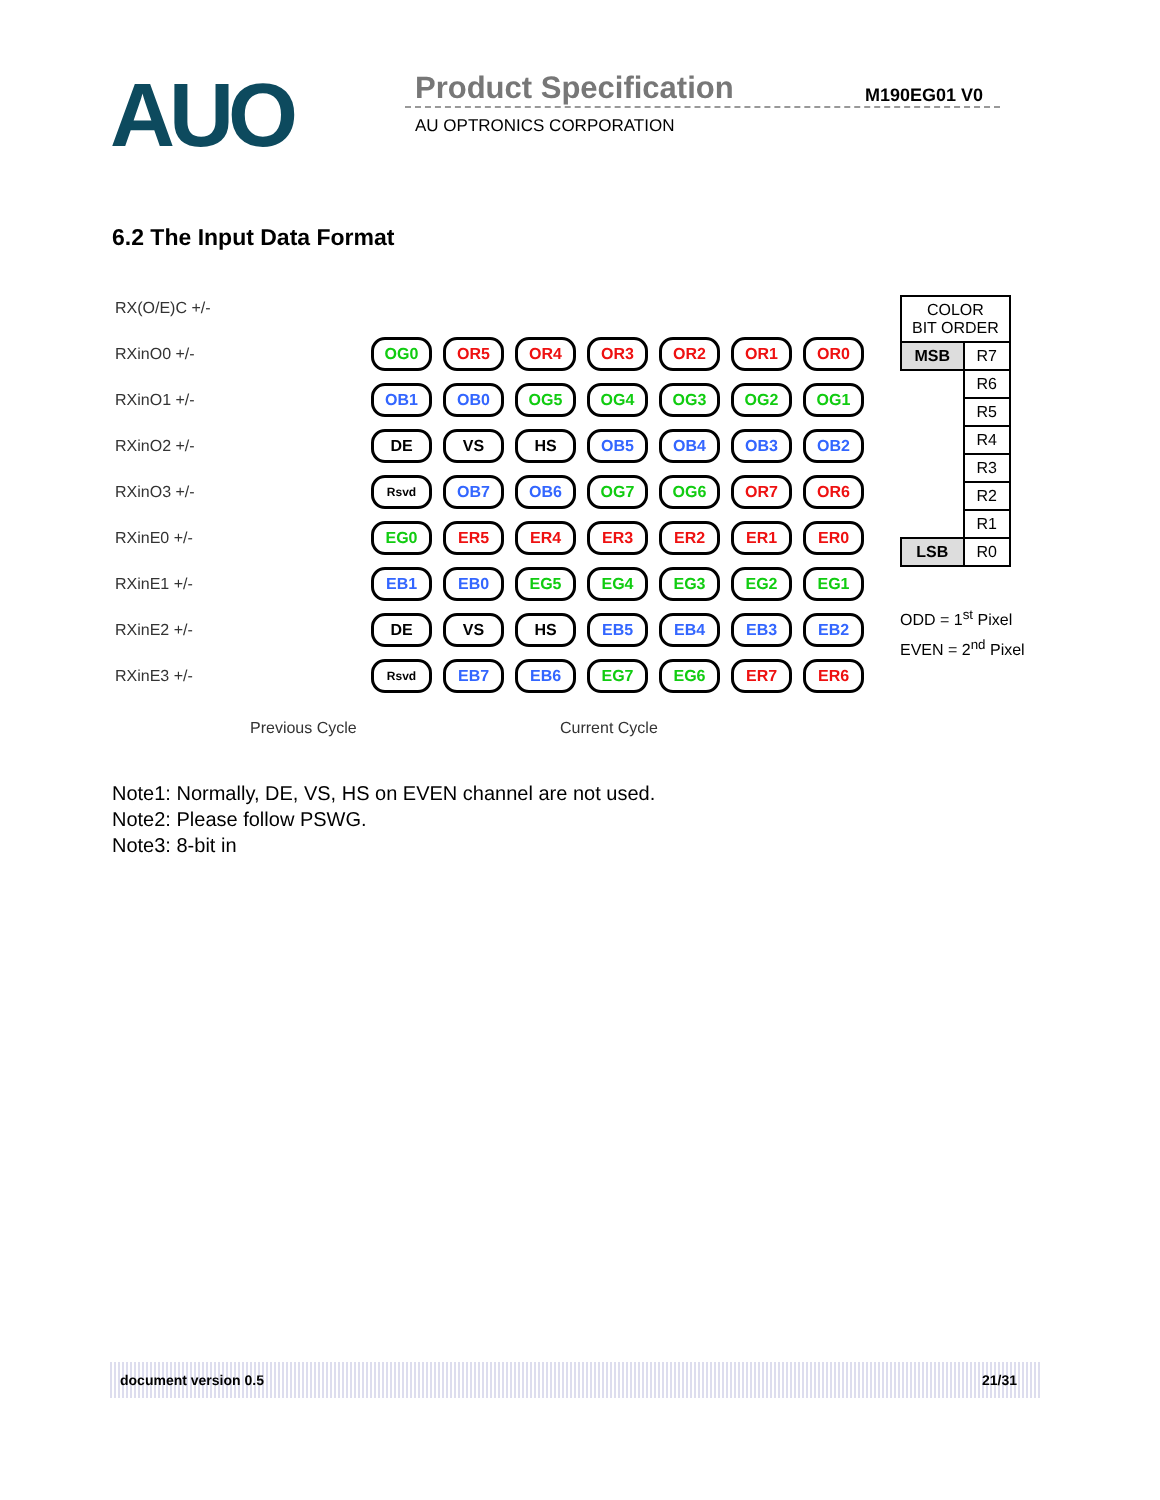AUO Product Specification M190EG01 V0
AU OPTRONICS CORPORATION
6.2 The Input Data Format
RX(O/E)C +/-
RXinO0 +/- OG0 OR5 OR4 OR3 OR2 OR1 OR0
RXinO1 +/- OB1 OB0 OG5 OG4 OG3 OG2 OG1
RXinO2 +/- DE VS HS OB5 OB4 OB3 OB2
RXinO3 +/- Rsvd OB7 OB6 OG7 OG6 OR7 OR6
RXinE0 +/- EG0 ER5 ER4 ER3 ER2 ER1 ER0
RXinE1 +/- EB1 EB0 EG5 EG4 EG3 EG2 EG1
RXinE2 +/- DE VS HS EB5 EB4 EB3 EB2
RXinE3 +/- Rsvd EB7 EB6 EG7 EG6 ER7 ER6
Previous Cycle Current Cycle
| COLOR BIT ORDER | |
| --- | --- |
| MSB | R7 |
| | R6 |
| | R5 |
| | R4 |
| | R3 |
| | R2 |
| | R1 |
| LSB | R0 |
ODD = 1<sup>st</sup> Pixel
EVEN = 2<sup>nd</sup> Pixel
Note1: Normally, DE, VS, HS on EVEN channel are not used.
Note2: Please follow PSWG.
Note3: 8-bit in
document version 0.5 21/31